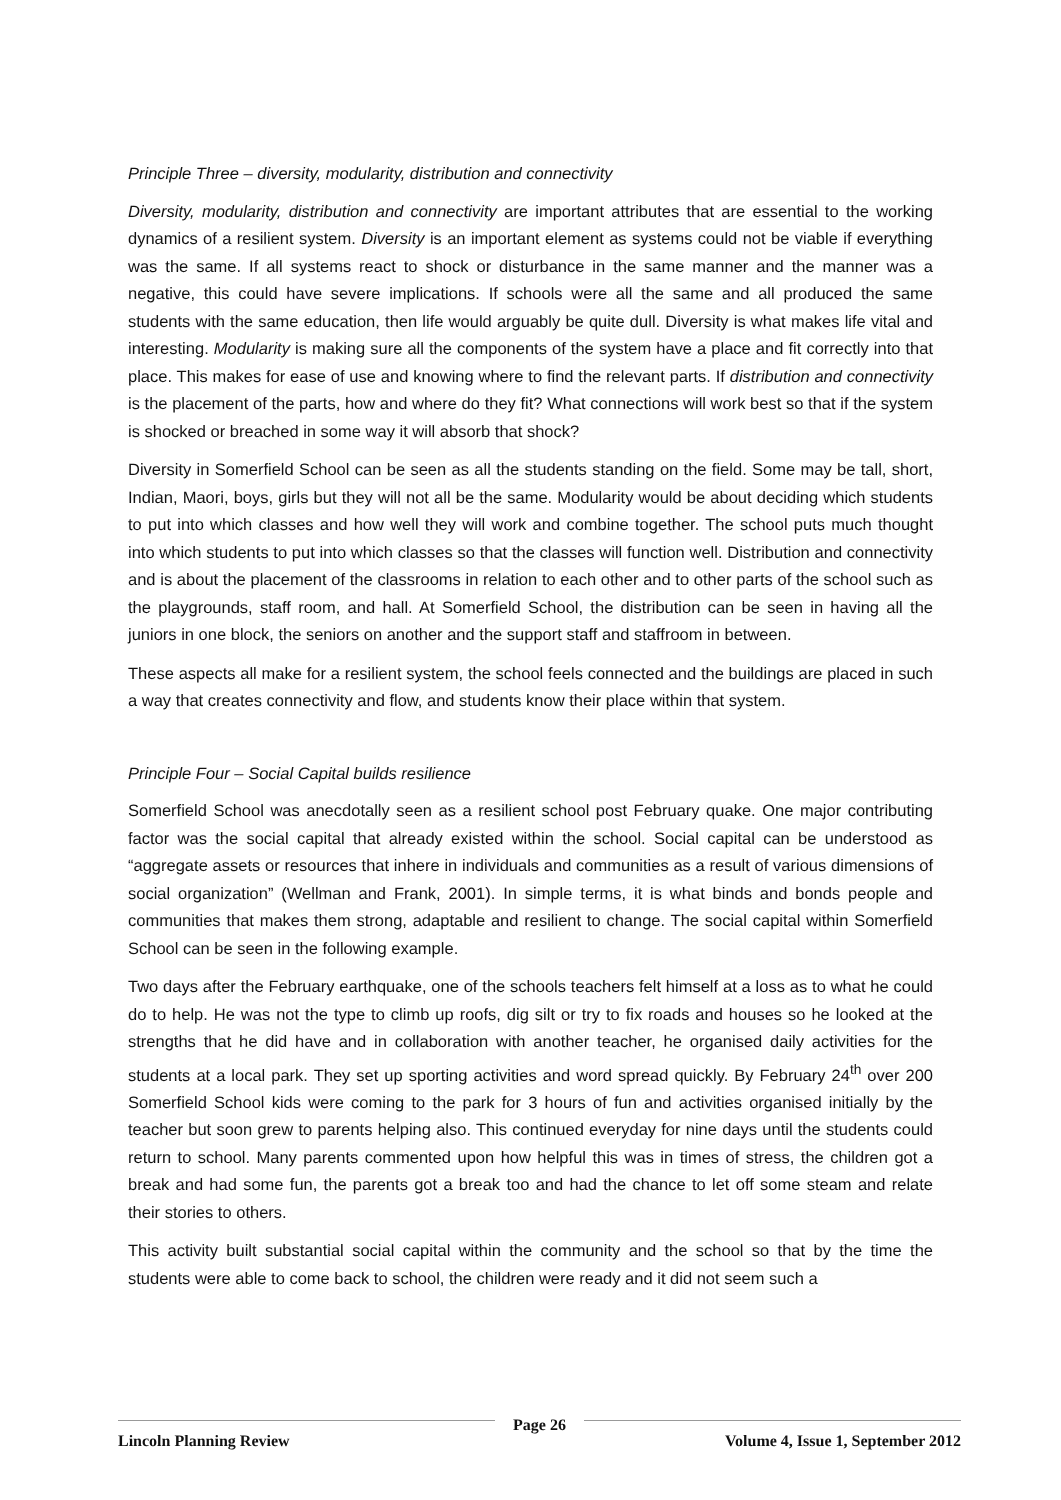Principle Three – diversity, modularity, distribution and connectivity
Diversity, modularity, distribution and connectivity are important attributes that are essential to the working dynamics of a resilient system. Diversity is an important element as systems could not be viable if everything was the same. If all systems react to shock or disturbance in the same manner and the manner was a negative, this could have severe implications. If schools were all the same and all produced the same students with the same education, then life would arguably be quite dull. Diversity is what makes life vital and interesting. Modularity is making sure all the components of the system have a place and fit correctly into that place. This makes for ease of use and knowing where to find the relevant parts. If distribution and connectivity is the placement of the parts, how and where do they fit? What connections will work best so that if the system is shocked or breached in some way it will absorb that shock?
Diversity in Somerfield School can be seen as all the students standing on the field. Some may be tall, short, Indian, Maori, boys, girls but they will not all be the same. Modularity would be about deciding which students to put into which classes and how well they will work and combine together. The school puts much thought into which students to put into which classes so that the classes will function well. Distribution and connectivity and is about the placement of the classrooms in relation to each other and to other parts of the school such as the playgrounds, staff room, and hall. At Somerfield School, the distribution can be seen in having all the juniors in one block, the seniors on another and the support staff and staffroom in between.
These aspects all make for a resilient system, the school feels connected and the buildings are placed in such a way that creates connectivity and flow, and students know their place within that system.
Principle Four – Social Capital builds resilience
Somerfield School was anecdotally seen as a resilient school post February quake. One major contributing factor was the social capital that already existed within the school. Social capital can be understood as “aggregate assets or resources that inhere in individuals and communities as a result of various dimensions of social organization” (Wellman and Frank, 2001). In simple terms, it is what binds and bonds people and communities that makes them strong, adaptable and resilient to change. The social capital within Somerfield School can be seen in the following example.
Two days after the February earthquake, one of the schools teachers felt himself at a loss as to what he could do to help. He was not the type to climb up roofs, dig silt or try to fix roads and houses so he looked at the strengths that he did have and in collaboration with another teacher, he organised daily activities for the students at a local park. They set up sporting activities and word spread quickly. By February 24<sup>th</sup> over 200 Somerfield School kids were coming to the park for 3 hours of fun and activities organised initially by the teacher but soon grew to parents helping also. This continued everyday for nine days until the students could return to school. Many parents commented upon how helpful this was in times of stress, the children got a break and had some fun, the parents got a break too and had the chance to let off some steam and relate their stories to others.
This activity built substantial social capital within the community and the school so that by the time the students were able to come back to school, the children were ready and it did not seem such a
Lincoln Planning Review
Page 26
Volume 4, Issue 1, September 2012